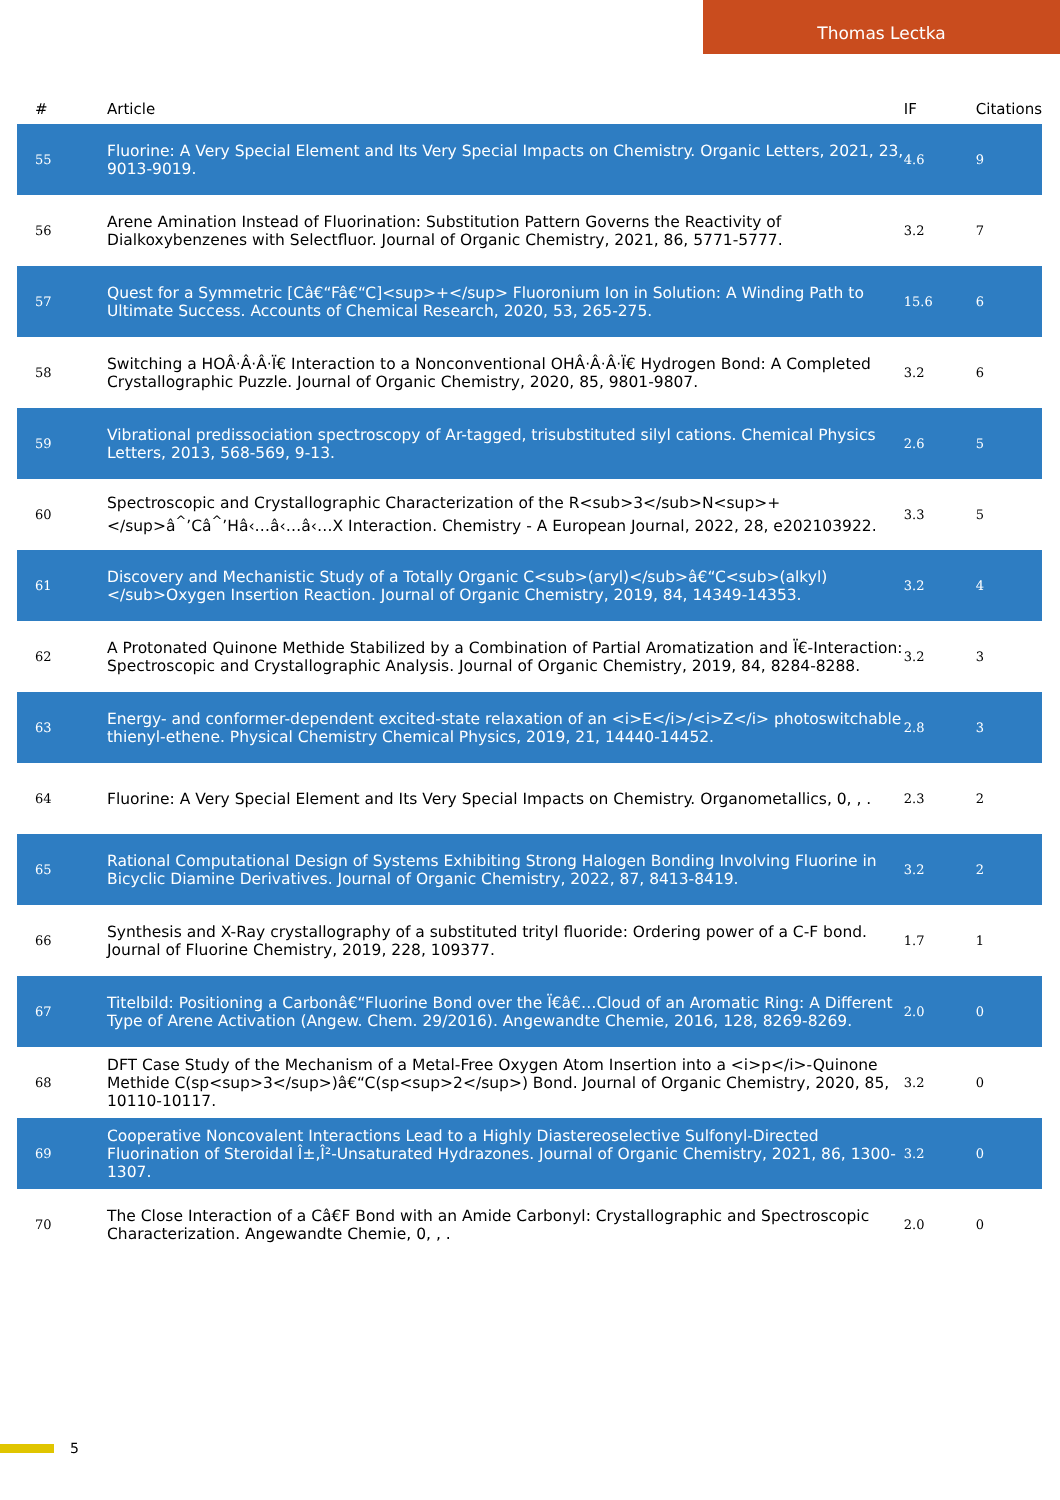Thomas Lectka
| # | Article | IF | Citations |
| --- | --- | --- | --- |
| 55 | Fluorine: A Very Special Element and Its Very Special Impacts on Chemistry. Organic Letters, 2021, 23, 9013-9019. | 4.6 | 9 |
| 56 | Arene Amination Instead of Fluorination: Substitution Pattern Governs the Reactivity of Dialkoxybenzenes with Selectfluor. Journal of Organic Chemistry, 2021, 86, 5771-5777. | 3.2 | 7 |
| 57 | Quest for a Symmetric [Câ€“Fâ€“C]<sup>+</sup> Fluoronium Ion in Solution: A Winding Path to Ultimate Success. Accounts of Chemical Research, 2020, 53, 265-275. | 15.6 | 6 |
| 58 | Switching a HOÂ·Â·Â·Ï€ Interaction to a Nonconventional OHÂ·Â·Â·Ï€ Hydrogen Bond: A Completed Crystallographic Puzzle. Journal of Organic Chemistry, 2020, 85, 9801-9807. | 3.2 | 6 |
| 59 | Vibrational predissociation spectroscopy of Ar-tagged, trisubstituted silyl cations. Chemical Physics Letters, 2013, 568-569, 9-13. | 2.6 | 5 |
| 60 | Spectroscopic and Crystallographic Characterization of the R<sub>3</sub>N<sup>+</sup>â<sup>^</sup>’Câ<sup>^</sup>’Hâ‹…â‹…â‹…X Interaction. Chemistry - A European Journal, 2022, 28, e202103922. | 3.3 | 5 |
| 61 | Discovery and Mechanistic Study of a Totally Organic C<sub>(aryl)</sub>â€“C<sub>(alkyl)</sub>Oxygen Insertion Reaction. Journal of Organic Chemistry, 2019, 84, 14349-14353. | 3.2 | 4 |
| 62 | A Protonated Quinone Methide Stabilized by a Combination of Partial Aromatization and Ï€-Interaction: Spectroscopic and Crystallographic Analysis. Journal of Organic Chemistry, 2019, 84, 8284-8288. | 3.2 | 3 |
| 63 | Energy- and conformer-dependent excited-state relaxation of an <i>E</i>/<i>Z</i> photoswitchable thienyl-ethene. Physical Chemistry Chemical Physics, 2019, 21, 14440-14452. | 2.8 | 3 |
| 64 | Fluorine: A Very Special Element and Its Very Special Impacts on Chemistry. Organometallics, 0, , . | 2.3 | 2 |
| 65 | Rational Computational Design of Systems Exhibiting Strong Halogen Bonding Involving Fluorine in Bicyclic Diamine Derivatives. Journal of Organic Chemistry, 2022, 87, 8413-8419. | 3.2 | 2 |
| 66 | Synthesis and X-Ray crystallography of a substituted trityl fluoride: Ordering power of a C-F bond. Journal of Fluorine Chemistry, 2019, 228, 109377. | 1.7 | 1 |
| 67 | Titelbild: Positioning a Carbonâ€“Fluorine Bond over the Ï€â€…Cloud of an Aromatic Ring: A Different Type of Arene Activation (Angew. Chem. 29/2016). Angewandte Chemie, 2016, 128, 8269-8269. | 2.0 | 0 |
| 68 | DFT Case Study of the Mechanism of a Metal-Free Oxygen Atom Insertion into a <i>p</i>-Quinone Methide C(sp<sup>3</sup>)â€“C(sp<sup>2</sup>) Bond. Journal of Organic Chemistry, 2020, 85, 10110-10117. | 3.2 | 0 |
| 69 | Cooperative Noncovalent Interactions Lead to a Highly Diastereoselective Sulfonyl-Directed Fluorination of Steroidal Î±,Î²-Unsaturated Hydrazones. Journal of Organic Chemistry, 2021, 86, 1300-1307. | 3.2 | 0 |
| 70 | The Close Interaction of a Câ€F Bond with an Amide Carbonyl: Crystallographic and Spectroscopic Characterization. Angewandte Chemie, 0, , . | 2.0 | 0 |
5